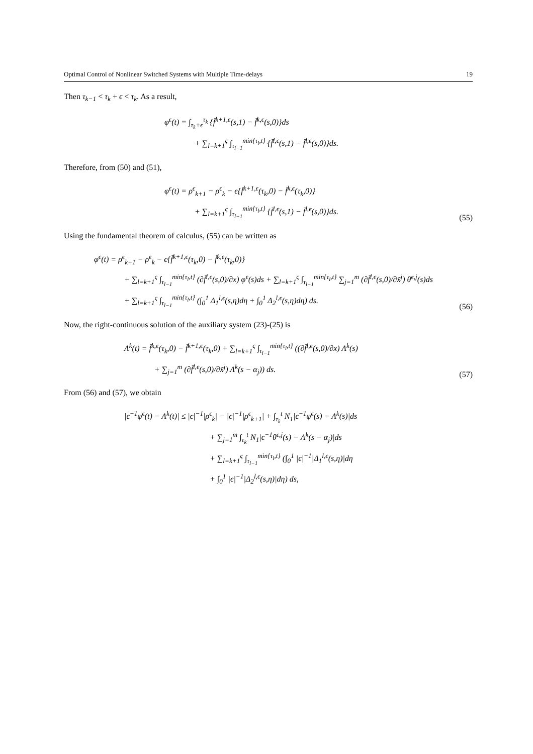Optimal Control of Nonlinear Switched Systems with Multiple Time-delays 19
Then τ<sub>k−1</sub> < τ<sub>k</sub> + ϵ < τ<sub>k</sub>. As a result,
φ<sup>ϵ</sup>(t) = ∫<sub>τ<sub>k</sub>+ϵ</sub><sup>τ<sub>k</sub></sup> {f̄<sup>k+1,ϵ</sup>(s,1) − f̄<sup>k,ϵ</sup>(s,0)}ds
+ ∑<sub>l=k+1</sub><sup>ς</sup> ∫<sub>τ<sub>l−1</sub></sub><sup>min{τ<sub>l</sub>,t}</sup> {f̄<sup>l,ϵ</sup>(s,1) − f̄<sup>l,ϵ</sup>(s,0)}ds.
Therefore, from (50) and (51),
φ<sup>ϵ</sup>(t) = ρ<sup>ϵ</sup><sub>k+1</sub> − ρ<sup>ϵ</sup><sub>k</sub> − ϵ{f̄<sup>k+1,ϵ</sup>(τ<sub>k</sub>,0) − f̄<sup>k,ϵ</sup>(τ<sub>k</sub>,0)}
+ ∑<sub>l=k+1</sub><sup>ς</sup> ∫<sub>τ<sub>l−1</sub></sub><sup>min{τ<sub>l</sub>,t}</sup> {f̄<sup>l,ϵ</sup>(s,1) − f̄<sup>l,ϵ</sup>(s,0)}ds.
(55)
Using the fundamental theorem of calculus, (55) can be written as
φ<sup>ϵ</sup>(t) = ρ<sup>ϵ</sup><sub>k+1</sub> − ρ<sup>ϵ</sup><sub>k</sub> − ϵ{f̄<sup>k+1,ϵ</sup>(τ<sub>k</sub>,0) − f̄<sup>k,ϵ</sup>(τ<sub>k</sub>,0)}
+ ∑<sub>l=k+1</sub><sup>ς</sup> ∫<sub>τ<sub>l−1</sub></sub><sup>min{τ<sub>l</sub>,t}</sup> (∂f̄<sup>l,ϵ</sup>(s,0)/∂x) φ<sup>ϵ</sup>(s)ds + ∑<sub>l=k+1</sub><sup>ς</sup> ∫<sub>τ<sub>l−1</sub></sub><sup>min{τ<sub>l</sub>,t}</sup> ∑<sub>j=1</sub><sup>m</sup> (∂f̄<sup>l,ϵ</sup>(s,0)/∂x̃<sup>j</sup>) θ<sup>ϵ,j</sup>(s)ds
+ ∑<sub>l=k+1</sub><sup>ς</sup> ∫<sub>τ<sub>l−1</sub></sub><sup>min{τ<sub>l</sub>,t}</sup> (∫<sub>0</sub><sup>1</sup> Δ<sub>1</sub><sup>l,ϵ</sup>(s,η)dη + ∫<sub>0</sub><sup>1</sup> Δ<sub>2</sub><sup>l,ϵ</sup>(s,η)dη) ds.
(56)
Now, the right-continuous solution of the auxiliary system (23)-(25) is
Λ<sup>k</sup>(t) = f̄<sup>k,ϵ</sup>(τ<sub>k</sub>,0) − f̄<sup>k+1,ϵ</sup>(τ<sub>k</sub>,0) + ∑<sub>l=k+1</sub><sup>ς</sup> ∫<sub>τ<sub>l−1</sub></sub><sup>min{τ<sub>l</sub>,t}</sup> ((∂f̄<sup>l,ϵ</sup>(s,0)/∂x) Λ<sup>k</sup>(s)
+ ∑<sub>j=1</sub><sup>m</sup> (∂f̄<sup>l,ϵ</sup>(s,0)/∂x̃<sup>j</sup>) Λ<sup>k</sup>(s − α<sub>j</sub>)) ds.
(57)
From (56) and (57), we obtain
|ϵ<sup>−1</sup>φ<sup>ϵ</sup>(t) − Λ<sup>k</sup>(t)| ≤ |ϵ|<sup>−1</sup>|ρ<sup>ϵ</sup><sub>k</sub>| + |ϵ|<sup>−1</sup>|ρ<sup>ϵ</sup><sub>k+1</sub>| + ∫<sub>τ<sub>k</sub></sub><sup>t</sup> N<sub>1</sub>|ϵ<sup>−1</sup>φ<sup>ϵ</sup>(s) − Λ<sup>k</sup>(s)|ds
+ ∑<sub>j=1</sub><sup>m</sup> ∫<sub>τ<sub>k</sub></sub><sup>t</sup> N<sub>1</sub>|ϵ<sup>−1</sup>θ<sup>ϵ,j</sup>(s) − Λ<sup>k</sup>(s − α<sub>j</sub>)|ds
+ ∑<sub>l=k+1</sub><sup>ς</sup> ∫<sub>τ<sub>l−1</sub></sub><sup>min{τ<sub>l</sub>,t}</sup> (∫<sub>0</sub><sup>1</sup> |ϵ|<sup>−1</sup>|Δ<sub>1</sub><sup>l,ϵ</sup>(s,η)|dη
+ ∫<sub>0</sub><sup>1</sup> |ϵ|<sup>−1</sup>|Δ<sub>2</sub><sup>l,ϵ</sup>(s,η)|dη) ds,